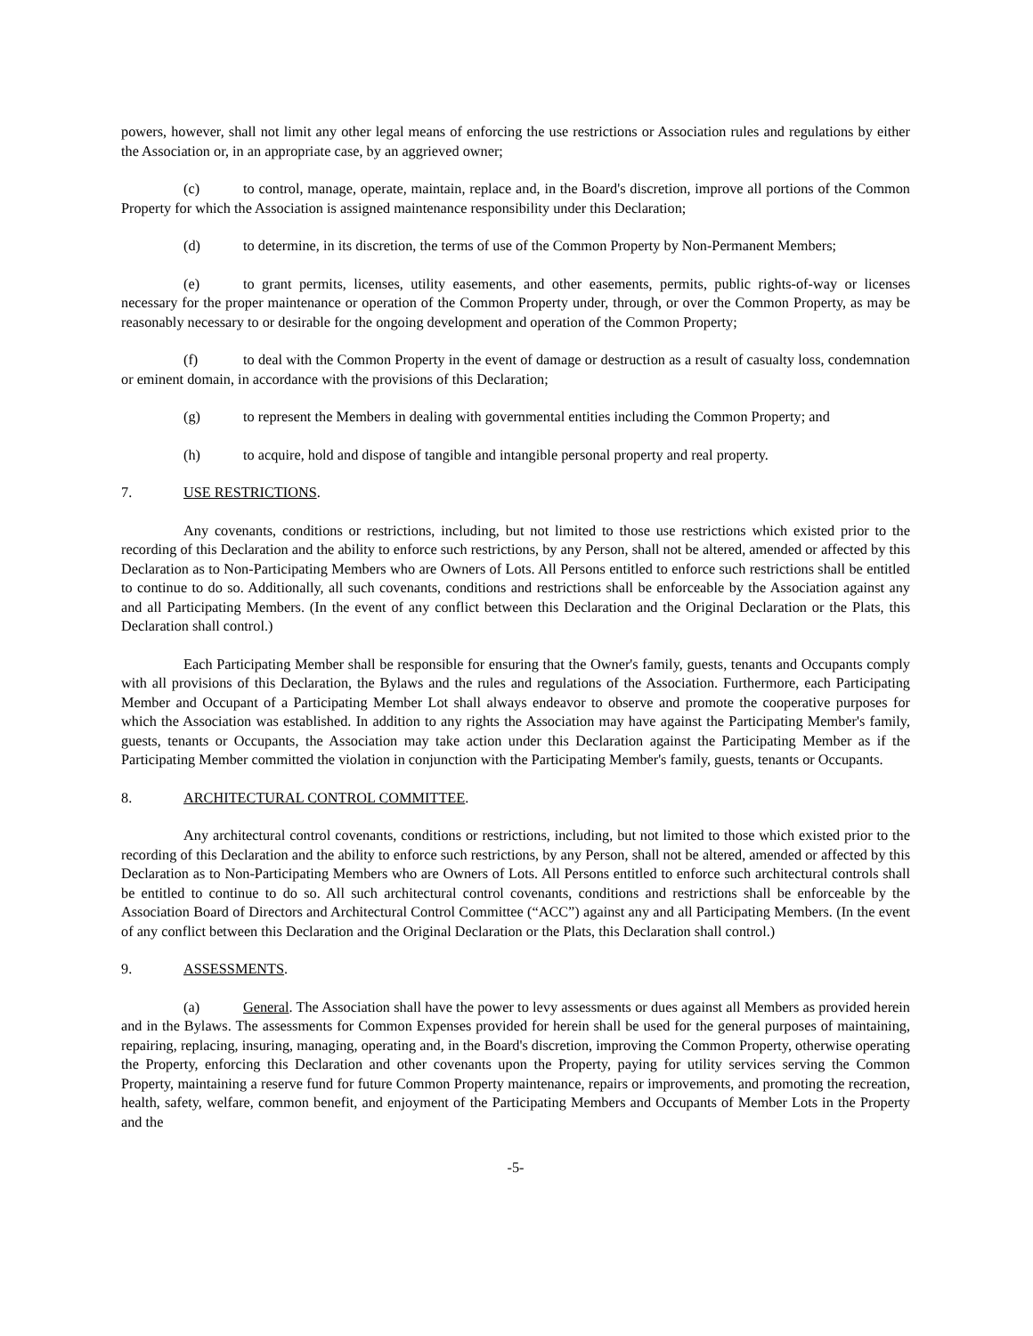powers, however, shall not limit any other legal means of enforcing the use restrictions or Association rules and regulations by either the Association or, in an appropriate case, by an aggrieved owner;
(c) to control, manage, operate, maintain, replace and, in the Board's discretion, improve all portions of the Common Property for which the Association is assigned maintenance responsibility under this Declaration;
(d) to determine, in its discretion, the terms of use of the Common Property by Non-Permanent Members;
(e) to grant permits, licenses, utility easements, and other easements, permits, public rights-of-way or licenses necessary for the proper maintenance or operation of the Common Property under, through, or over the Common Property, as may be reasonably necessary to or desirable for the ongoing development and operation of the Common Property;
(f) to deal with the Common Property in the event of damage or destruction as a result of casualty loss, condemnation or eminent domain, in accordance with the provisions of this Declaration;
(g) to represent the Members in dealing with governmental entities including the Common Property; and
(h) to acquire, hold and dispose of tangible and intangible personal property and real property.
7. USE RESTRICTIONS.
Any covenants, conditions or restrictions, including, but not limited to those use restrictions which existed prior to the recording of this Declaration and the ability to enforce such restrictions, by any Person, shall not be altered, amended or affected by this Declaration as to Non-Participating Members who are Owners of Lots. All Persons entitled to enforce such restrictions shall be entitled to continue to do so. Additionally, all such covenants, conditions and restrictions shall be enforceable by the Association against any and all Participating Members. (In the event of any conflict between this Declaration and the Original Declaration or the Plats, this Declaration shall control.)
Each Participating Member shall be responsible for ensuring that the Owner's family, guests, tenants and Occupants comply with all provisions of this Declaration, the Bylaws and the rules and regulations of the Association. Furthermore, each Participating Member and Occupant of a Participating Member Lot shall always endeavor to observe and promote the cooperative purposes for which the Association was established. In addition to any rights the Association may have against the Participating Member's family, guests, tenants or Occupants, the Association may take action under this Declaration against the Participating Member as if the Participating Member committed the violation in conjunction with the Participating Member's family, guests, tenants or Occupants.
8. ARCHITECTURAL CONTROL COMMITTEE.
Any architectural control covenants, conditions or restrictions, including, but not limited to those which existed prior to the recording of this Declaration and the ability to enforce such restrictions, by any Person, shall not be altered, amended or affected by this Declaration as to Non-Participating Members who are Owners of Lots. All Persons entitled to enforce such architectural controls shall be entitled to continue to do so. All such architectural control covenants, conditions and restrictions shall be enforceable by the Association Board of Directors and Architectural Control Committee (“ACC”) against any and all Participating Members. (In the event of any conflict between this Declaration and the Original Declaration or the Plats, this Declaration shall control.)
9. ASSESSMENTS.
(a) General. The Association shall have the power to levy assessments or dues against all Members as provided herein and in the Bylaws. The assessments for Common Expenses provided for herein shall be used for the general purposes of maintaining, repairing, replacing, insuring, managing, operating and, in the Board's discretion, improving the Common Property, otherwise operating the Property, enforcing this Declaration and other covenants upon the Property, paying for utility services serving the Common Property, maintaining a reserve fund for future Common Property maintenance, repairs or improvements, and promoting the recreation, health, safety, welfare, common benefit, and enjoyment of the Participating Members and Occupants of Member Lots in the Property and the
-5-